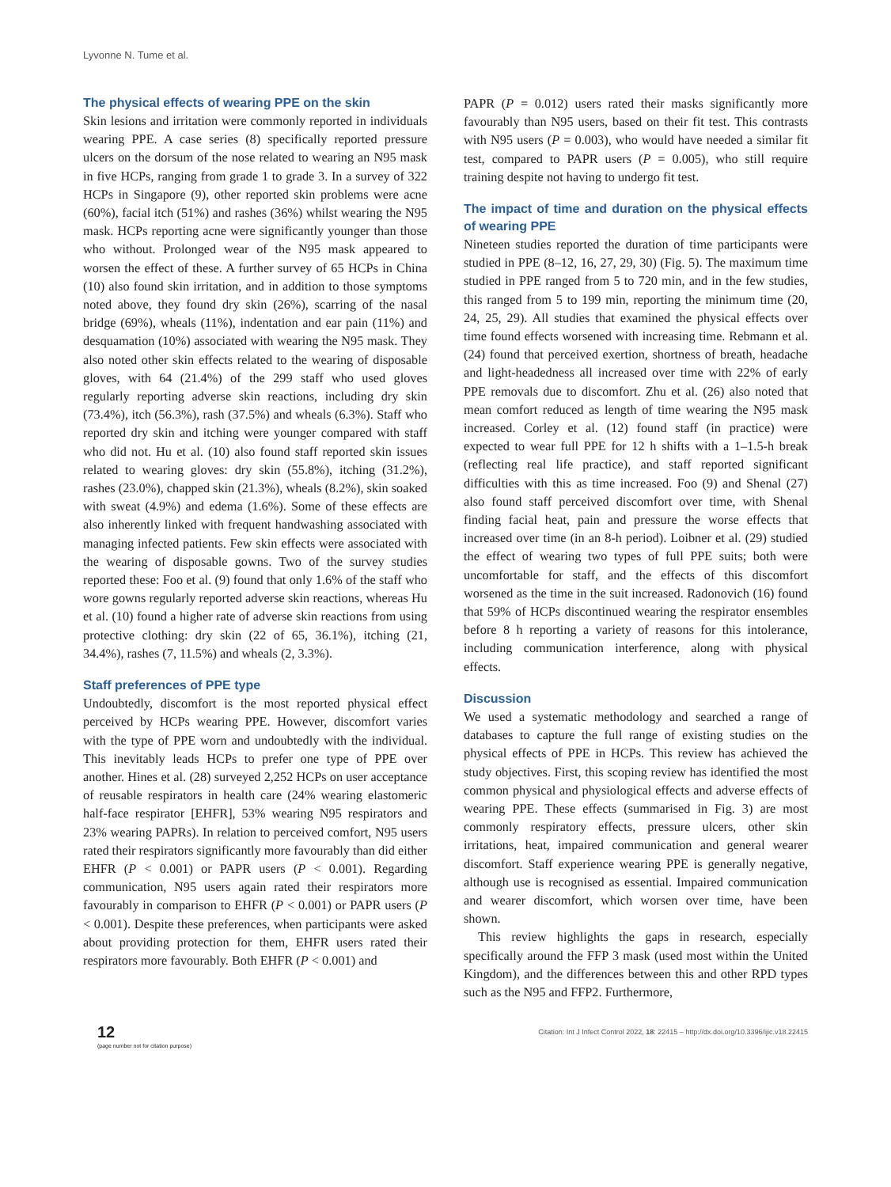Lyvonne N. Tume et al.
The physical effects of wearing PPE on the skin
Skin lesions and irritation were commonly reported in individuals wearing PPE. A case series (8) specifically reported pressure ulcers on the dorsum of the nose related to wearing an N95 mask in five HCPs, ranging from grade 1 to grade 3. In a survey of 322 HCPs in Singapore (9), other reported skin problems were acne (60%), facial itch (51%) and rashes (36%) whilst wearing the N95 mask. HCPs reporting acne were significantly younger than those who without. Prolonged wear of the N95 mask appeared to worsen the effect of these. A further survey of 65 HCPs in China (10) also found skin irritation, and in addition to those symptoms noted above, they found dry skin (26%), scarring of the nasal bridge (69%), wheals (11%), indentation and ear pain (11%) and desquamation (10%) associated with wearing the N95 mask. They also noted other skin effects related to the wearing of disposable gloves, with 64 (21.4%) of the 299 staff who used gloves regularly reporting adverse skin reactions, including dry skin (73.4%), itch (56.3%), rash (37.5%) and wheals (6.3%). Staff who reported dry skin and itching were younger compared with staff who did not. Hu et al. (10) also found staff reported skin issues related to wearing gloves: dry skin (55.8%), itching (31.2%), rashes (23.0%), chapped skin (21.3%), wheals (8.2%), skin soaked with sweat (4.9%) and edema (1.6%). Some of these effects are also inherently linked with frequent handwashing associated with managing infected patients. Few skin effects were associated with the wearing of disposable gowns. Two of the survey studies reported these: Foo et al. (9) found that only 1.6% of the staff who wore gowns regularly reported adverse skin reactions, whereas Hu et al. (10) found a higher rate of adverse skin reactions from using protective clothing: dry skin (22 of 65, 36.1%), itching (21, 34.4%), rashes (7, 11.5%) and wheals (2, 3.3%).
Staff preferences of PPE type
Undoubtedly, discomfort is the most reported physical effect perceived by HCPs wearing PPE. However, discomfort varies with the type of PPE worn and undoubtedly with the individual. This inevitably leads HCPs to prefer one type of PPE over another. Hines et al. (28) surveyed 2,252 HCPs on user acceptance of reusable respirators in health care (24% wearing elastomeric half-face respirator [EHFR], 53% wearing N95 respirators and 23% wearing PAPRs). In relation to perceived comfort, N95 users rated their respirators significantly more favourably than did either EHFR (P < 0.001) or PAPR users (P < 0.001). Regarding communication, N95 users again rated their respirators more favourably in comparison to EHFR (P < 0.001) or PAPR users (P < 0.001). Despite these preferences, when participants were asked about providing protection for them, EHFR users rated their respirators more favourably. Both EHFR (P < 0.001) and
PAPR (P = 0.012) users rated their masks significantly more favourably than N95 users, based on their fit test. This contrasts with N95 users (P = 0.003), who would have needed a similar fit test, compared to PAPR users (P = 0.005), who still require training despite not having to undergo fit test.
The impact of time and duration on the physical effects of wearing PPE
Nineteen studies reported the duration of time participants were studied in PPE (8–12, 16, 27, 29, 30) (Fig. 5). The maximum time studied in PPE ranged from 5 to 720 min, and in the few studies, this ranged from 5 to 199 min, reporting the minimum time (20, 24, 25, 29). All studies that examined the physical effects over time found effects worsened with increasing time. Rebmann et al. (24) found that perceived exertion, shortness of breath, headache and light-headedness all increased over time with 22% of early PPE removals due to discomfort. Zhu et al. (26) also noted that mean comfort reduced as length of time wearing the N95 mask increased. Corley et al. (12) found staff (in practice) were expected to wear full PPE for 12 h shifts with a 1–1.5-h break (reflecting real life practice), and staff reported significant difficulties with this as time increased. Foo (9) and Shenal (27) also found staff perceived discomfort over time, with Shenal finding facial heat, pain and pressure the worse effects that increased over time (in an 8-h period). Loibner et al. (29) studied the effect of wearing two types of full PPE suits; both were uncomfortable for staff, and the effects of this discomfort worsened as the time in the suit increased. Radonovich (16) found that 59% of HCPs discontinued wearing the respirator ensembles before 8 h reporting a variety of reasons for this intolerance, including communication interference, along with physical effects.
Discussion
We used a systematic methodology and searched a range of databases to capture the full range of existing studies on the physical effects of PPE in HCPs. This review has achieved the study objectives. First, this scoping review has identified the most common physical and physiological effects and adverse effects of wearing PPE. These effects (summarised in Fig. 3) are most commonly respiratory effects, pressure ulcers, other skin irritations, heat, impaired communication and general wearer discomfort. Staff experience wearing PPE is generally negative, although use is recognised as essential. Impaired communication and wearer discomfort, which worsen over time, have been shown.
This review highlights the gaps in research, especially specifically around the FFP 3 mask (used most within the United Kingdom), and the differences between this and other RPD types such as the N95 and FFP2. Furthermore,
12
(page number not for citation purpose)
Citation: Int J Infect Control 2022, 18: 22415 – http://dx.doi.org/10.3396/ijic.v18.22415